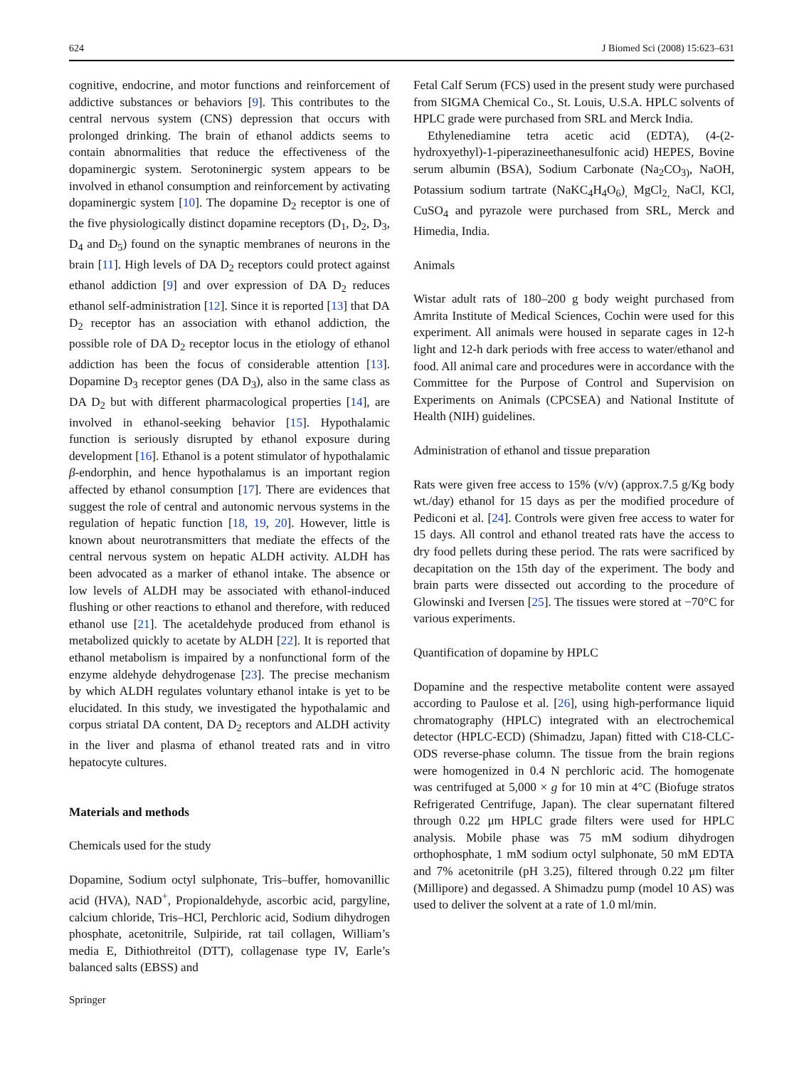624 J Biomed Sci (2008) 15:623–631
cognitive, endocrine, and motor functions and reinforcement of addictive substances or behaviors [9]. This contributes to the central nervous system (CNS) depression that occurs with prolonged drinking. The brain of ethanol addicts seems to contain abnormalities that reduce the effectiveness of the dopaminergic system. Serotoninergic system appears to be involved in ethanol consumption and reinforcement by activating dopaminergic system [10]. The dopamine D<sub>2</sub> receptor is one of the five physiologically distinct dopamine receptors (D<sub>1</sub>, D<sub>2</sub>, D<sub>3</sub>, D<sub>4</sub> and D<sub>5</sub>) found on the synaptic membranes of neurons in the brain [11]. High levels of DA D<sub>2</sub> receptors could protect against ethanol addiction [9] and over expression of DA D<sub>2</sub> reduces ethanol self-administration [12]. Since it is reported [13] that DA D<sub>2</sub> receptor has an association with ethanol addiction, the possible role of DA D<sub>2</sub> receptor locus in the etiology of ethanol addiction has been the focus of considerable attention [13]. Dopamine D<sub>3</sub> receptor genes (DA D<sub>3</sub>), also in the same class as DA D<sub>2</sub> but with different pharmacological properties [14], are involved in ethanol-seeking behavior [15]. Hypothalamic function is seriously disrupted by ethanol exposure during development [16]. Ethanol is a potent stimulator of hypothalamic β-endorphin, and hence hypothalamus is an important region affected by ethanol consumption [17]. There are evidences that suggest the role of central and autonomic nervous systems in the regulation of hepatic function [18, 19, 20]. However, little is known about neurotransmitters that mediate the effects of the central nervous system on hepatic ALDH activity. ALDH has been advocated as a marker of ethanol intake. The absence or low levels of ALDH may be associated with ethanol-induced flushing or other reactions to ethanol and therefore, with reduced ethanol use [21]. The acetaldehyde produced from ethanol is metabolized quickly to acetate by ALDH [22]. It is reported that ethanol metabolism is impaired by a nonfunctional form of the enzyme aldehyde dehydrogenase [23]. The precise mechanism by which ALDH regulates voluntary ethanol intake is yet to be elucidated. In this study, we investigated the hypothalamic and corpus striatal DA content, DA D<sub>2</sub> receptors and ALDH activity in the liver and plasma of ethanol treated rats and in vitro hepatocyte cultures.
Materials and methods
Chemicals used for the study
Dopamine, Sodium octyl sulphonate, Tris–buffer, homovanillic acid (HVA), NAD<sup>+</sup>, Propionaldehyde, ascorbic acid, pargyline, calcium chloride, Tris–HCl, Perchloric acid, Sodium dihydrogen phosphate, acetonitrile, Sulpiride, rat tail collagen, William’s media E, Dithiothreitol (DTT), collagenase type IV, Earle’s balanced salts (EBSS) and
Fetal Calf Serum (FCS) used in the present study were purchased from SIGMA Chemical Co., St. Louis, U.S.A. HPLC solvents of HPLC grade were purchased from SRL and Merck India.
Ethylenediamine tetra acetic acid (EDTA), (4-(2-hydroxyethyl)-1-piperazineethanesulfonic acid) HEPES, Bovine serum albumin (BSA), Sodium Carbonate (Na<sub>2</sub>CO<sub>3)</sub>, NaOH, Potassium sodium tartrate (NaKC<sub>4</sub>H<sub>4</sub>O<sub>6</sub>)<sub>,</sub> MgCl<sub>2,</sub> NaCl, KCl, CuSO<sub>4</sub> and pyrazole were purchased from SRL, Merck and Himedia, India.
Animals
Wistar adult rats of 180–200 g body weight purchased from Amrita Institute of Medical Sciences, Cochin were used for this experiment. All animals were housed in separate cages in 12-h light and 12-h dark periods with free access to water/ethanol and food. All animal care and procedures were in accordance with the Committee for the Purpose of Control and Supervision on Experiments on Animals (CPCSEA) and National Institute of Health (NIH) guidelines.
Administration of ethanol and tissue preparation
Rats were given free access to 15% (v/v) (approx.7.5 g/Kg body wt./day) ethanol for 15 days as per the modified procedure of Pediconi et al. [24]. Controls were given free access to water for 15 days. All control and ethanol treated rats have the access to dry food pellets during these period. The rats were sacrificed by decapitation on the 15th day of the experiment. The body and brain parts were dissected out according to the procedure of Glowinski and Iversen [25]. The tissues were stored at −70°C for various experiments.
Quantification of dopamine by HPLC
Dopamine and the respective metabolite content were assayed according to Paulose et al. [26], using high-performance liquid chromatography (HPLC) integrated with an electrochemical detector (HPLC-ECD) (Shimadzu, Japan) fitted with C18-CLC-ODS reverse-phase column. The tissue from the brain regions were homogenized in 0.4 N perchloric acid. The homogenate was centrifuged at 5,000 × g for 10 min at 4°C (Biofuge stratos Refrigerated Centrifuge, Japan). The clear supernatant filtered through 0.22 μm HPLC grade filters were used for HPLC analysis. Mobile phase was 75 mM sodium dihydrogen orthophosphate, 1 mM sodium octyl sulphonate, 50 mM EDTA and 7% acetonitrile (pH 3.25), filtered through 0.22 μm filter (Millipore) and degassed. A Shimadzu pump (model 10 AS) was used to deliver the solvent at a rate of 1.0 ml/min.
Springer